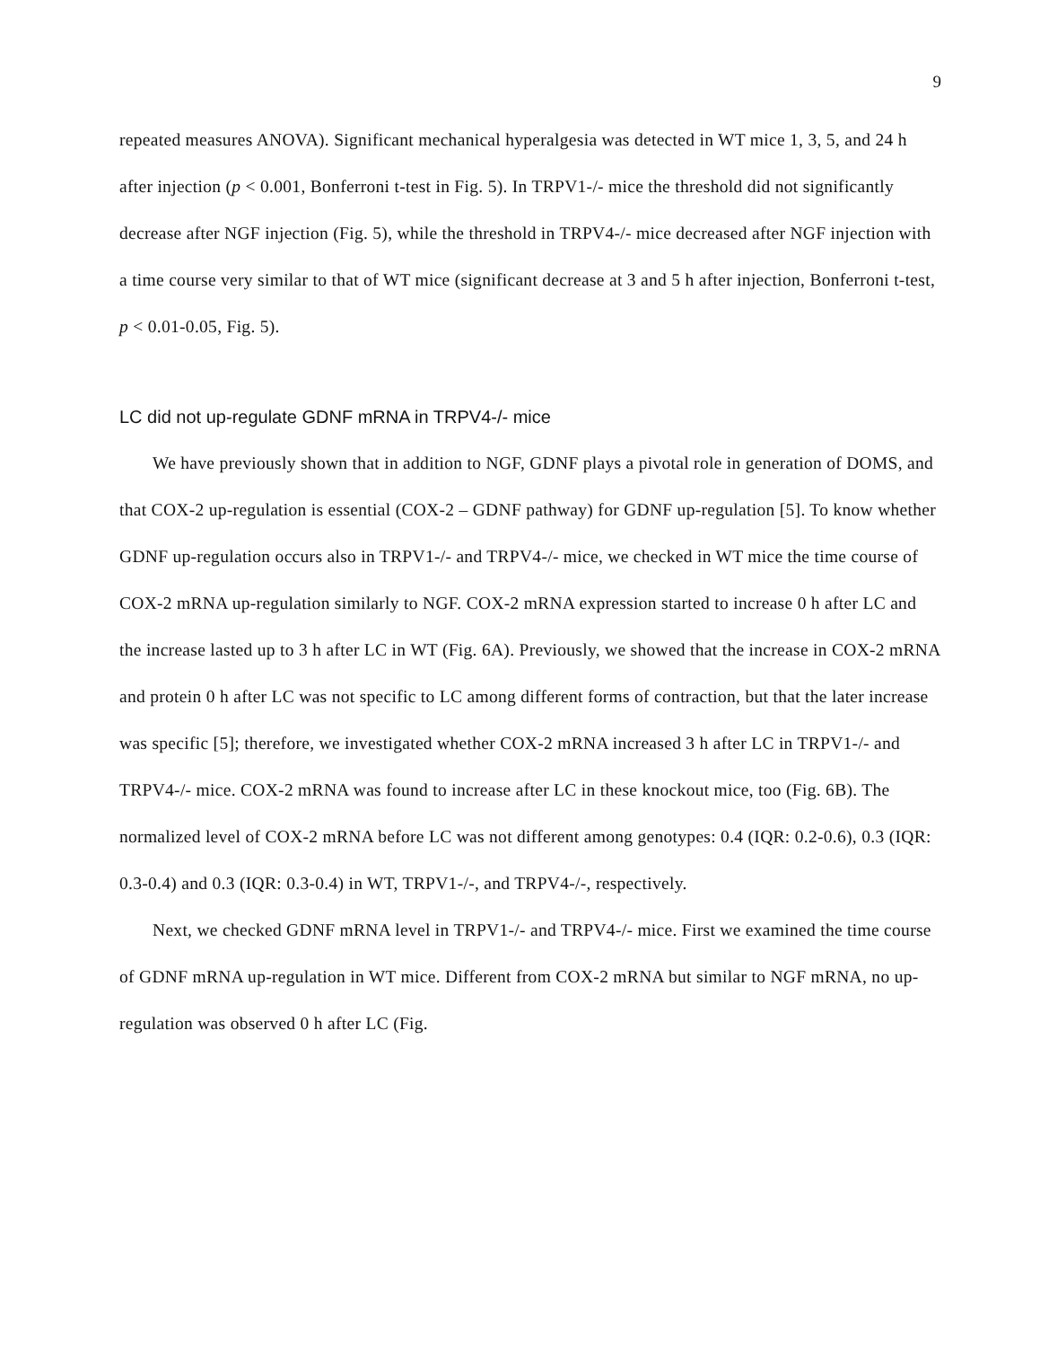9
repeated measures ANOVA). Significant mechanical hyperalgesia was detected in WT mice 1, 3, 5, and 24 h after injection (p < 0.001, Bonferroni t-test in Fig. 5). In TRPV1-/- mice the threshold did not significantly decrease after NGF injection (Fig. 5), while the threshold in TRPV4-/- mice decreased after NGF injection with a time course very similar to that of WT mice (significant decrease at 3 and 5 h after injection, Bonferroni t-test, p < 0.01-0.05, Fig. 5).
LC did not up-regulate GDNF mRNA in TRPV4-/- mice
We have previously shown that in addition to NGF, GDNF plays a pivotal role in generation of DOMS, and that COX-2 up-regulation is essential (COX-2 – GDNF pathway) for GDNF up-regulation [5]. To know whether GDNF up-regulation occurs also in TRPV1-/- and TRPV4-/- mice, we checked in WT mice the time course of COX-2 mRNA up-regulation similarly to NGF. COX-2 mRNA expression started to increase 0 h after LC and the increase lasted up to 3 h after LC in WT (Fig. 6A). Previously, we showed that the increase in COX-2 mRNA and protein 0 h after LC was not specific to LC among different forms of contraction, but that the later increase was specific [5]; therefore, we investigated whether COX-2 mRNA increased 3 h after LC in TRPV1-/- and TRPV4-/- mice. COX-2 mRNA was found to increase after LC in these knockout mice, too (Fig. 6B). The normalized level of COX-2 mRNA before LC was not different among genotypes: 0.4 (IQR: 0.2-0.6), 0.3 (IQR: 0.3-0.4) and 0.3 (IQR: 0.3-0.4) in WT, TRPV1-/-, and TRPV4-/-, respectively.
Next, we checked GDNF mRNA level in TRPV1-/- and TRPV4-/- mice. First we examined the time course of GDNF mRNA up-regulation in WT mice. Different from COX-2 mRNA but similar to NGF mRNA, no up-regulation was observed 0 h after LC (Fig.